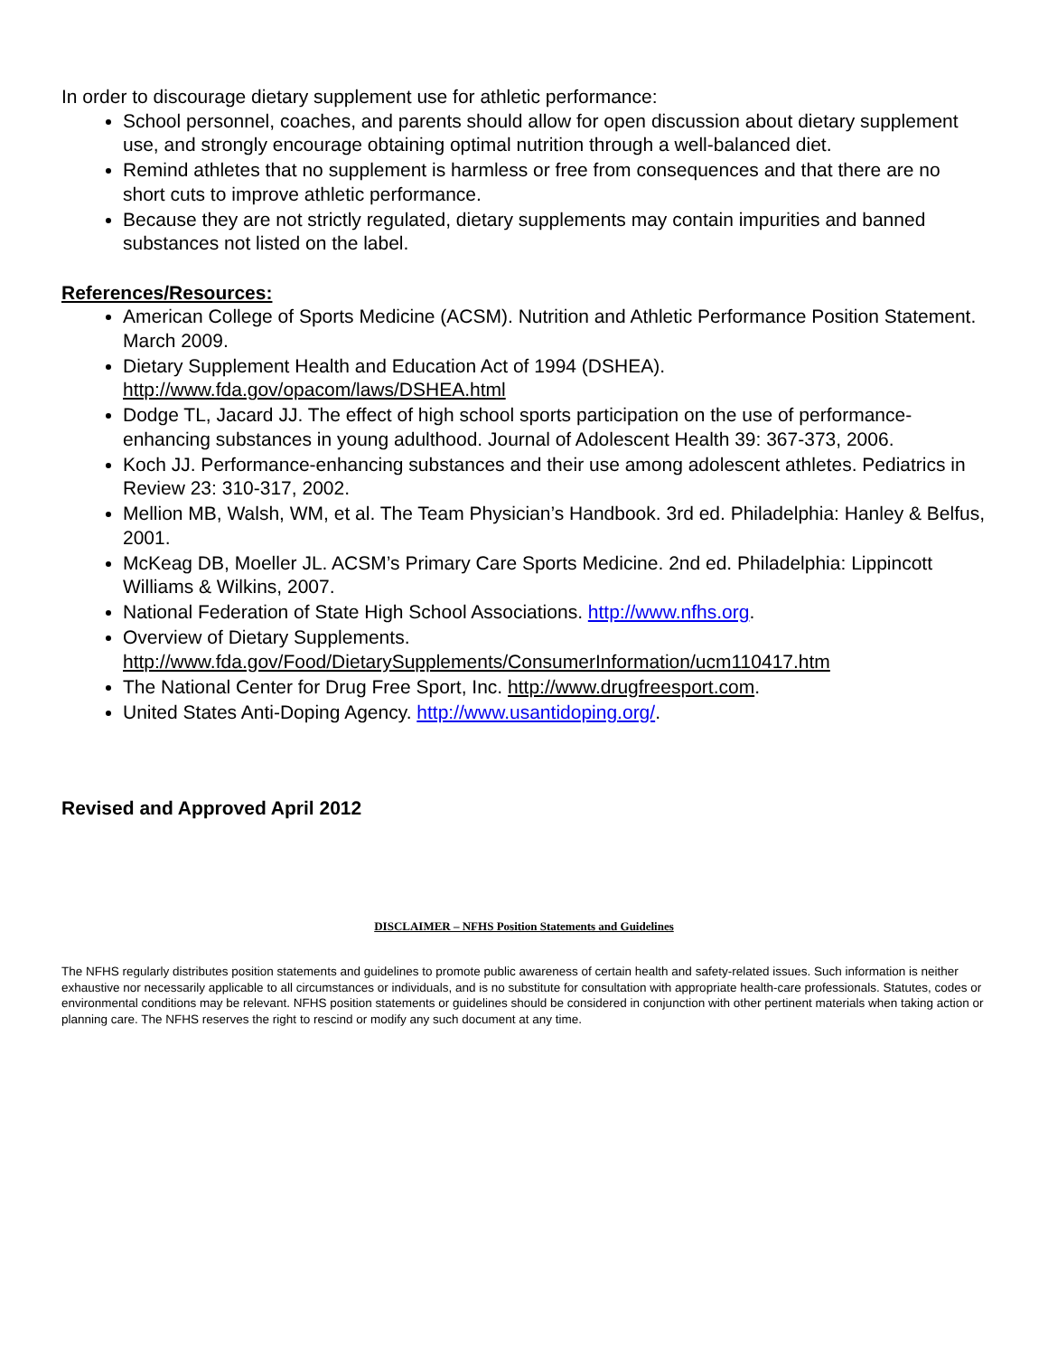In order to discourage dietary supplement use for athletic performance:
School personnel, coaches, and parents should allow for open discussion about dietary supplement use, and strongly encourage obtaining optimal nutrition through a well-balanced diet.
Remind athletes that no supplement is harmless or free from consequences and that there are no short cuts to improve athletic performance.
Because they are not strictly regulated, dietary supplements may contain impurities and banned substances not listed on the label.
References/Resources:
American College of Sports Medicine (ACSM). Nutrition and Athletic Performance Position Statement. March 2009.
Dietary Supplement Health and Education Act of 1994 (DSHEA). http://www.fda.gov/opacom/laws/DSHEA.html
Dodge TL, Jacard JJ. The effect of high school sports participation on the use of performance-enhancing substances in young adulthood. Journal of Adolescent Health 39: 367-373, 2006.
Koch JJ. Performance-enhancing substances and their use among adolescent athletes. Pediatrics in Review 23: 310-317, 2002.
Mellion MB, Walsh, WM, et al. The Team Physician’s Handbook. 3rd ed. Philadelphia: Hanley & Belfus, 2001.
McKeag DB, Moeller JL. ACSM’s Primary Care Sports Medicine. 2nd ed. Philadelphia: Lippincott Williams & Wilkins, 2007.
National Federation of State High School Associations. http://www.nfhs.org.
Overview of Dietary Supplements. http://www.fda.gov/Food/DietarySupplements/ConsumerInformation/ucm110417.htm
The National Center for Drug Free Sport, Inc. http://www.drugfreesport.com.
United States Anti-Doping Agency. http://www.usantidoping.org/.
Revised and Approved April 2012
DISCLAIMER – NFHS Position Statements and Guidelines
The NFHS regularly distributes position statements and guidelines to promote public awareness of certain health and safety-related issues. Such information is neither exhaustive nor necessarily applicable to all circumstances or individuals, and is no substitute for consultation with appropriate health-care professionals. Statutes, codes or environmental conditions may be relevant. NFHS position statements or guidelines should be considered in conjunction with other pertinent materials when taking action or planning care. The NFHS reserves the right to rescind or modify any such document at any time.